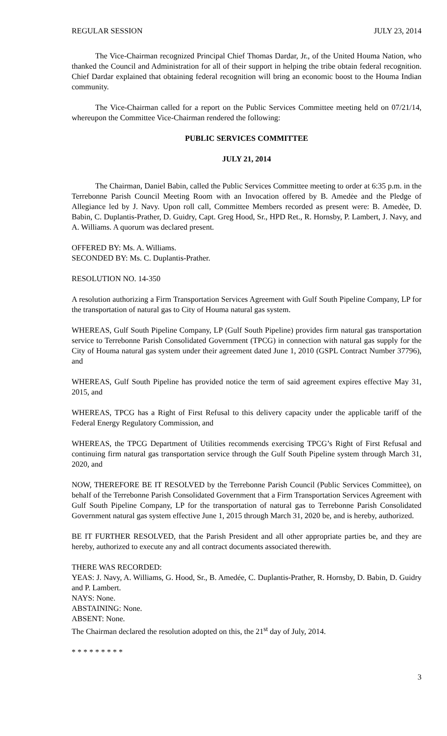REGULAR SESSION JULY 23, 2014
The Vice-Chairman recognized Principal Chief Thomas Dardar, Jr., of the United Houma Nation, who thanked the Council and Administration for all of their support in helping the tribe obtain federal recognition. Chief Dardar explained that obtaining federal recognition will bring an economic boost to the Houma Indian community.
The Vice-Chairman called for a report on the Public Services Committee meeting held on 07/21/14, whereupon the Committee Vice-Chairman rendered the following:
PUBLIC SERVICES COMMITTEE
JULY 21, 2014
The Chairman, Daniel Babin, called the Public Services Committee meeting to order at 6:35 p.m. in the Terrebonne Parish Council Meeting Room with an Invocation offered by B. Amedėe and the Pledge of Allegiance led by J. Navy. Upon roll call, Committee Members recorded as present were: B. Amedėe, D. Babin, C. Duplantis-Prather, D. Guidry, Capt. Greg Hood, Sr., HPD Ret., R. Hornsby, P. Lambert, J. Navy, and A. Williams. A quorum was declared present.
OFFERED BY: Ms. A. Williams.
SECONDED BY: Ms. C. Duplantis-Prather.
RESOLUTION NO. 14-350
A resolution authorizing a Firm Transportation Services Agreement with Gulf South Pipeline Company, LP for the transportation of natural gas to City of Houma natural gas system.
WHEREAS, Gulf South Pipeline Company, LP (Gulf South Pipeline) provides firm natural gas transportation service to Terrebonne Parish Consolidated Government (TPCG) in connection with natural gas supply for the City of Houma natural gas system under their agreement dated June 1, 2010 (GSPL Contract Number 37796), and
WHEREAS, Gulf South Pipeline has provided notice the term of said agreement expires effective May 31, 2015, and
WHEREAS, TPCG has a Right of First Refusal to this delivery capacity under the applicable tariff of the Federal Energy Regulatory Commission, and
WHEREAS, the TPCG Department of Utilities recommends exercising TPCG’s Right of First Refusal and continuing firm natural gas transportation service through the Gulf South Pipeline system through March 31, 2020, and
NOW, THEREFORE BE IT RESOLVED by the Terrebonne Parish Council (Public Services Committee), on behalf of the Terrebonne Parish Consolidated Government that a Firm Transportation Services Agreement with Gulf South Pipeline Company, LP for the transportation of natural gas to Terrebonne Parish Consolidated Government natural gas system effective June 1, 2015 through March 31, 2020 be, and is hereby, authorized.
BE IT FURTHER RESOLVED, that the Parish President and all other appropriate parties be, and they are hereby, authorized to execute any and all contract documents associated therewith.
THERE WAS RECORDED:
YEAS: J. Navy, A. Williams, G. Hood, Sr., B. Amedée, C. Duplantis-Prather, R. Hornsby, D. Babin, D. Guidry and P. Lambert.
NAYS: None.
ABSTAINING: None.
ABSENT: None.
The Chairman declared the resolution adopted on this, the 21<sup>st</sup> day of July, 2014.
* * * * * * * * *
3